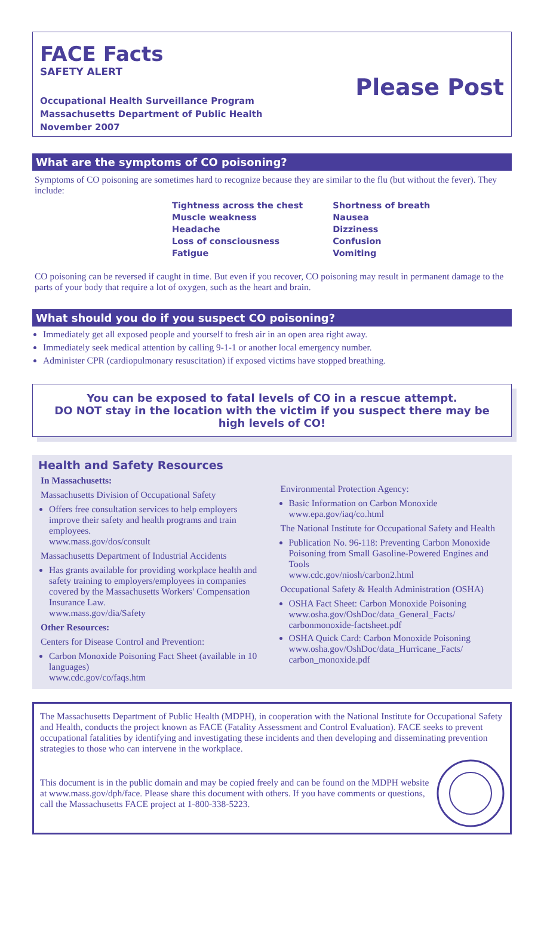FACE Facts
SAFETY ALERT
Occupational Health Surveillance Program
Massachusetts Department of Public Health
November 2007
Please Post
What are the symptoms of CO poisoning?
Symptoms of CO poisoning are sometimes hard to recognize because they are similar to the flu (but without the fever). They include:
Tightness across the chest
Muscle weakness
Headache
Loss of consciousness
Fatigue
Shortness of breath
Nausea
Dizziness
Confusion
Vomiting
CO poisoning can be reversed if caught in time. But even if you recover, CO poisoning may result in permanent damage to the parts of your body that require a lot of oxygen, such as the heart and brain.
What should you do if you suspect CO poisoning?
Immediately get all exposed people and yourself to fresh air in an open area right away.
Immediately seek medical attention by calling 9-1-1 or another local emergency number.
Administer CPR (cardiopulmonary resuscitation) if exposed victims have stopped breathing.
You can be exposed to fatal levels of CO in a rescue attempt.
DO NOT stay in the location with the victim if you suspect there may be high levels of CO!
Health and Safety Resources
In Massachusetts:
Massachusetts Division of Occupational Safety
Offers free consultation services to help employers improve their safety and health programs and train employees.
www.mass.gov/dos/consult
Massachusetts Department of Industrial Accidents
Has grants available for providing workplace health and safety training to employers/employees in companies covered by the Massachusetts Workers' Compensation Insurance Law.
www.mass.gov/dia/Safety
Other Resources:
Centers for Disease Control and Prevention:
Carbon Monoxide Poisoning Fact Sheet (available in 10 languages)
www.cdc.gov/co/faqs.htm
Environmental Protection Agency:
Basic Information on Carbon Monoxide
www.epa.gov/iaq/co.html
The National Institute for Occupational Safety and Health
Publication No. 96-118: Preventing Carbon Monoxide Poisoning from Small Gasoline-Powered Engines and Tools
www.cdc.gov/niosh/carbon2.html
Occupational Safety & Health Administration (OSHA)
OSHA Fact Sheet: Carbon Monoxide Poisoning
www.osha.gov/OshDoc/data_General_Facts/ carbonmonoxide-factsheet.pdf
OSHA Quick Card: Carbon Monoxide Poisoning
www.osha.gov/OshDoc/data_Hurricane_Facts/ carbon_monoxide.pdf
The Massachusetts Department of Public Health (MDPH), in cooperation with the National Institute for Occupational Safety and Health, conducts the project known as FACE (Fatality Assessment and Control Evaluation). FACE seeks to prevent occupational fatalities by identifying and investigating these incidents and then developing and disseminating prevention strategies to those who can intervene in the workplace.
This document is in the public domain and may be copied freely and can be found on the MDPH website at www.mass.gov/dph/face. Please share this document with others. If you have comments or questions, call the Massachusetts FACE project at 1-800-338-5223.